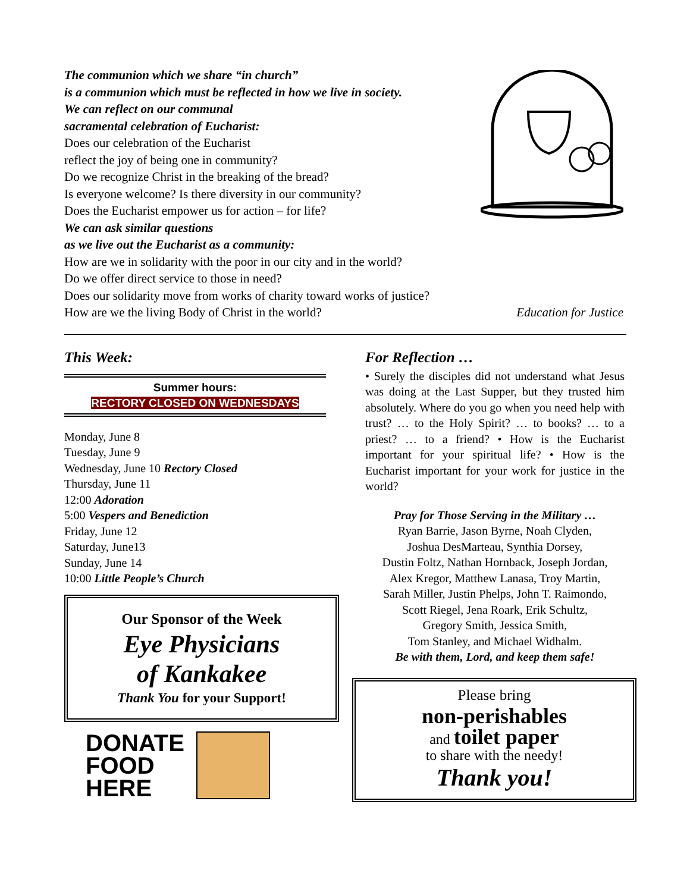The communion which we share “in church”
is a communion which must be reflected in how we live in society.
We can reflect on our communal
sacramental celebration of Eucharist:
Does our celebration of the Eucharist
reflect the joy of being one in community?
Do we recognize Christ in the breaking of the bread?
Is everyone welcome? Is there diversity in our community?
Does the Eucharist empower us for action – for life?
We can ask similar questions
as we live out the Eucharist as a community:
How are we in solidarity with the poor in our city and in the world?
Do we offer direct service to those in need?
Does our solidarity move from works of charity toward works of justice?
How are we the living Body of Christ in the world? Education for Justice
This Week:
Summer hours:
RECTORY CLOSED ON WEDNESDAYS
Monday, June 8
Tuesday, June 9
Wednesday, June 10 Rectory Closed
Thursday, June 11
12:00 Adoration
5:00 Vespers and Benediction
Friday, June 12
Saturday, June13
Sunday, June 14
10:00 Little People’s Church
Our Sponsor of the Week
Eye Physicians
of Kankakee
Thank You for your Support!
DONATE
FOOD
HERE
For Reflection …
• Surely the disciples did not understand what Jesus was doing at the Last Supper, but they trusted him absolutely. Where do you go when you need help with trust? … to the Holy Spirit? … to books? … to a priest? … to a friend? • How is the Eucharist important for your spiritual life? • How is the Eucharist important for your work for justice in the world?
Pray for Those Serving in the Military …
Ryan Barrie, Jason Byrne, Noah Clyden,
Joshua DesMarteau, Synthia Dorsey,
Dustin Foltz, Nathan Hornback, Joseph Jordan,
Alex Kregor, Matthew Lanasa, Troy Martin,
Sarah Miller, Justin Phelps, John T. Raimondo,
Scott Riegel, Jena Roark, Erik Schultz,
Gregory Smith, Jessica Smith,
Tom Stanley, and Michael Widhalm.
Be with them, Lord, and keep them safe!
Please bring
non-perishables
and toilet paper
to share with the needy!
Thank you!